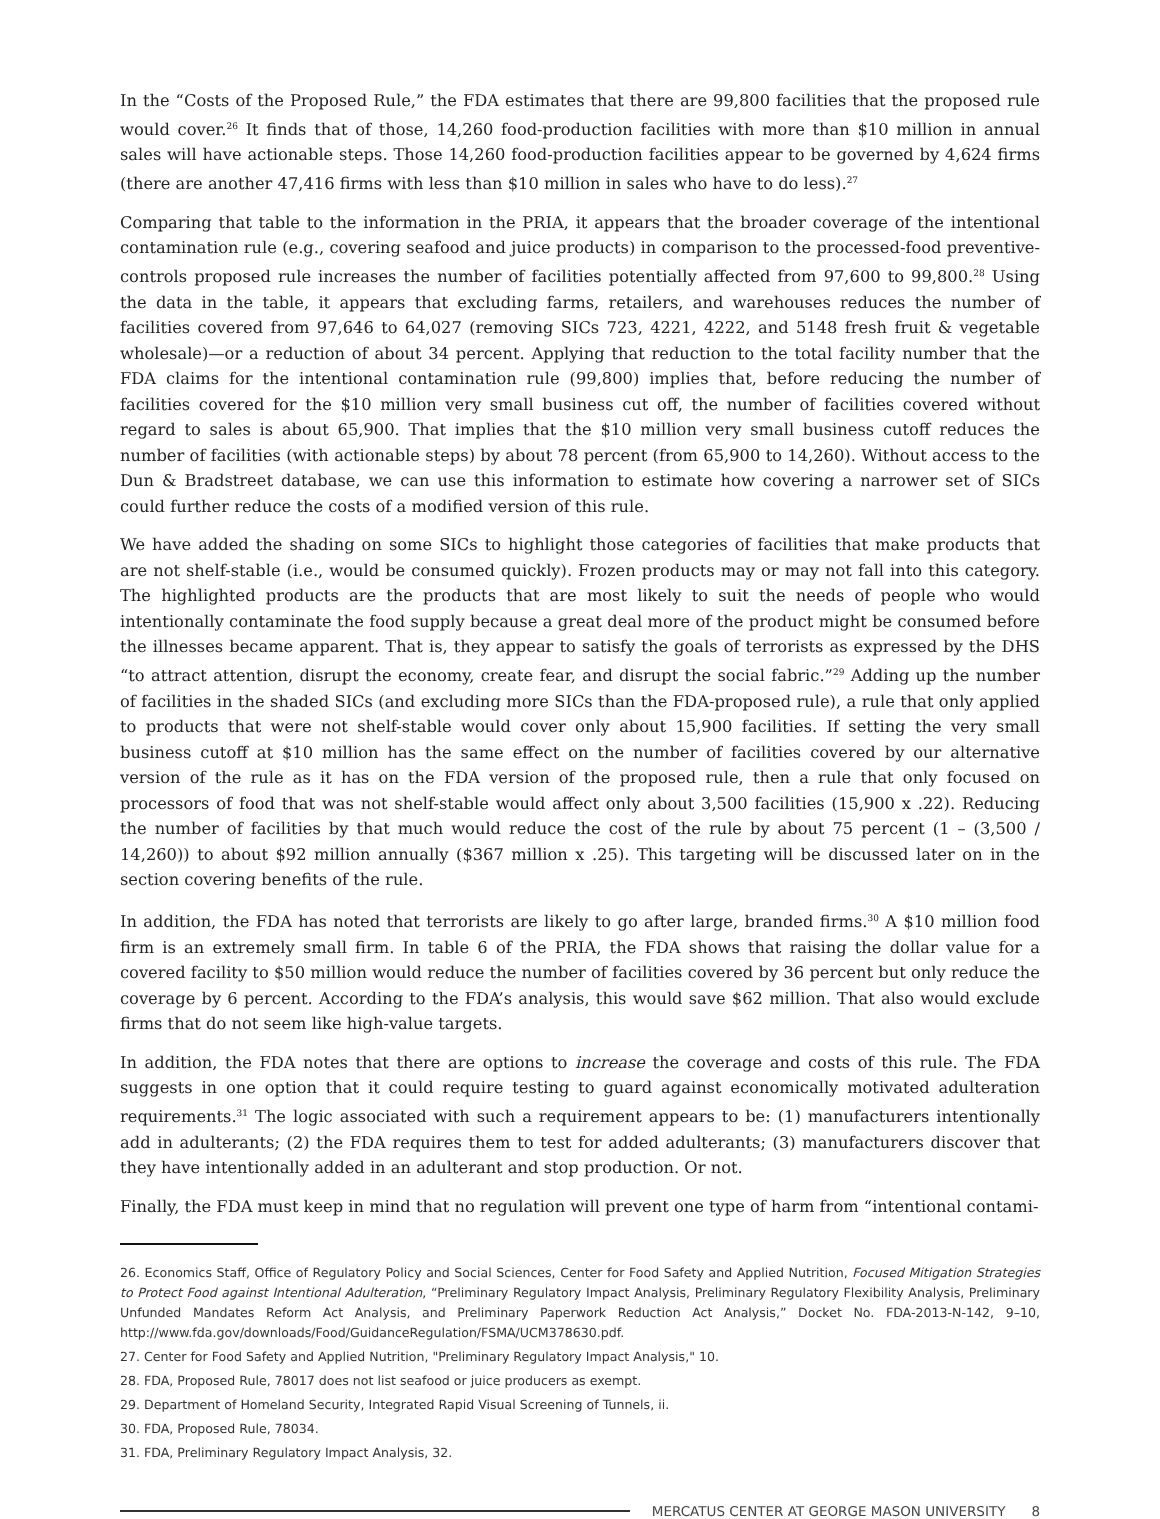In the “Costs of the Proposed Rule,” the FDA estimates that there are 99,800 facilities that the proposed rule would cover.<sup>26</sup> It finds that of those, 14,260 food-production facilities with more than $10 million in annual sales will have actionable steps. Those 14,260 food-production facilities appear to be governed by 4,624 firms (there are another 47,416 firms with less than $10 million in sales who have to do less).<sup>27</sup>
Comparing that table to the information in the PRIA, it appears that the broader coverage of the intentional contamination rule (e.g., covering seafood and juice products) in comparison to the processed-food preventive-controls proposed rule increases the number of facilities potentially affected from 97,600 to 99,800.<sup>28</sup> Using the data in the table, it appears that excluding farms, retailers, and warehouses reduces the number of facilities covered from 97,646 to 64,027 (removing SICs 723, 4221, 4222, and 5148 fresh fruit & vegetable wholesale)—or a reduction of about 34 percent. Applying that reduction to the total facility number that the FDA claims for the intentional contamination rule (99,800) implies that, before reducing the number of facilities covered for the $10 million very small business cut off, the number of facilities covered without regard to sales is about 65,900. That implies that the $10 million very small business cutoff reduces the number of facilities (with actionable steps) by about 78 percent (from 65,900 to 14,260). Without access to the Dun & Bradstreet database, we can use this information to estimate how covering a narrower set of SICs could further reduce the costs of a modified version of this rule.
We have added the shading on some SICs to highlight those categories of facilities that make products that are not shelf-stable (i.e., would be consumed quickly). Frozen products may or may not fall into this category. The highlighted products are the products that are most likely to suit the needs of people who would intentionally contaminate the food supply because a great deal more of the product might be consumed before the illnesses became apparent. That is, they appear to satisfy the goals of terrorists as expressed by the DHS “to attract attention, disrupt the economy, create fear, and disrupt the social fabric.”<sup>29</sup> Adding up the number of facilities in the shaded SICs (and excluding more SICs than the FDA-proposed rule), a rule that only applied to products that were not shelf-stable would cover only about 15,900 facilities. If setting the very small business cutoff at $10 million has the same effect on the number of facilities covered by our alternative version of the rule as it has on the FDA version of the proposed rule, then a rule that only focused on processors of food that was not shelf-stable would affect only about 3,500 facilities (15,900 x .22). Reducing the number of facilities by that much would reduce the cost of the rule by about 75 percent (1 – (3,500 / 14,260)) to about $92 million annually ($367 million x .25). This targeting will be discussed later on in the section covering benefits of the rule.
In addition, the FDA has noted that terrorists are likely to go after large, branded firms.<sup>30</sup> A $10 million food firm is an extremely small firm. In table 6 of the PRIA, the FDA shows that raising the dollar value for a covered facility to $50 million would reduce the number of facilities covered by 36 percent but only reduce the coverage by 6 percent. According to the FDA’s analysis, this would save $62 million. That also would exclude firms that do not seem like high-value targets.
In addition, the FDA notes that there are options to increase the coverage and costs of this rule. The FDA suggests in one option that it could require testing to guard against economically motivated adulteration requirements.<sup>31</sup> The logic associated with such a requirement appears to be: (1) manufacturers intentionally add in adulterants; (2) the FDA requires them to test for added adulterants; (3) manufacturers discover that they have intentionally added in an adulterant and stop production. Or not.
Finally, the FDA must keep in mind that no regulation will prevent one type of harm from “intentional contami-
26. Economics Staff, Office of Regulatory Policy and Social Sciences, Center for Food Safety and Applied Nutrition, Focused Mitigation Strategies to Protect Food against Intentional Adulteration, “Preliminary Regulatory Impact Analysis, Preliminary Regulatory Flexibility Analysis, Preliminary Unfunded Mandates Reform Act Analysis, and Preliminary Paperwork Reduction Act Analysis,” Docket No. FDA-2013-N-142, 9–10, http://www.fda.gov/downloads/Food/GuidanceRegulation/FSMA/UCM378630.pdf.
27. Center for Food Safety and Applied Nutrition, "Preliminary Regulatory Impact Analysis," 10.
28. FDA, Proposed Rule, 78017 does not list seafood or juice producers as exempt.
29. Department of Homeland Security, Integrated Rapid Visual Screening of Tunnels, ii.
30. FDA, Proposed Rule, 78034.
31. FDA, Preliminary Regulatory Impact Analysis, 32.
MERCATUS CENTER AT GEORGE MASON UNIVERSITY 8